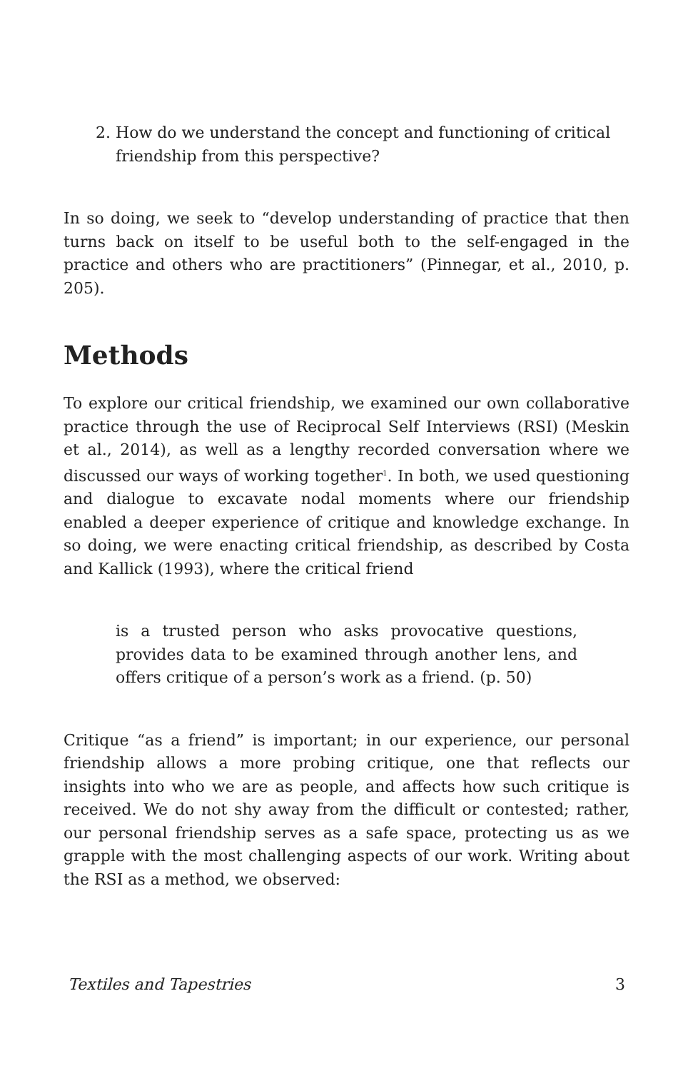2. How do we understand the concept and functioning of critical friendship from this perspective?
In so doing, we seek to “develop understanding of practice that then turns back on itself to be useful both to the self-engaged in the practice and others who are practitioners” (Pinnegar, et al., 2010, p. 205).
Methods
To explore our critical friendship, we examined our own collaborative practice through the use of Reciprocal Self Interviews (RSI) (Meskin et al., 2014), as well as a lengthy recorded conversation where we discussed our ways of working together<sup>1</sup>. In both, we used questioning and dialogue to excavate nodal moments where our friendship enabled a deeper experience of critique and knowledge exchange. In so doing, we were enacting critical friendship, as described by Costa and Kallick (1993), where the critical friend
is a trusted person who asks provocative questions, provides data to be examined through another lens, and offers critique of a person’s work as a friend. (p. 50)
Critique “as a friend” is important; in our experience, our personal friendship allows a more probing critique, one that reflects our insights into who we are as people, and affects how such critique is received. We do not shy away from the difficult or contested; rather, our personal friendship serves as a safe space, protecting us as we grapple with the most challenging aspects of our work. Writing about the RSI as a method, we observed:
Textiles and Tapestries 3